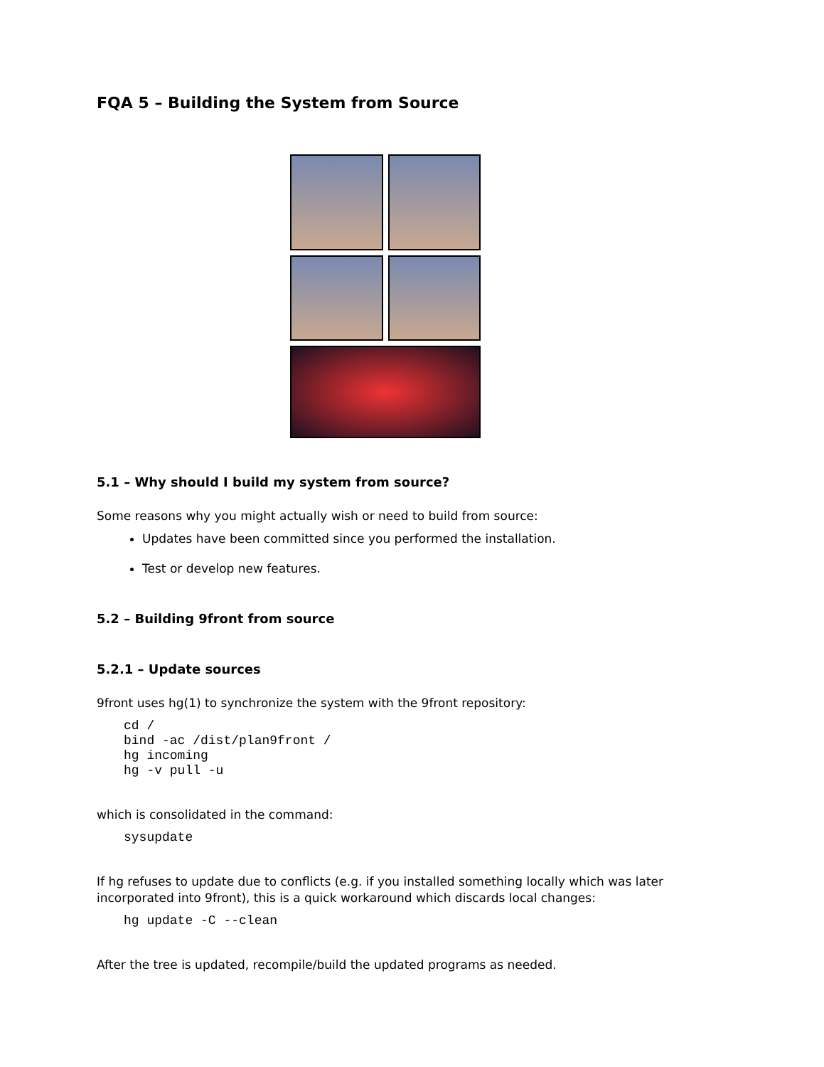FQA 5 – Building the System from Source
5.1 – Why should I build my system from source?
Some reasons why you might actually wish or need to build from source:
Updates have been committed since you performed the installation.
Test or develop new features.
5.2 – Building 9front from source
5.2.1 – Update sources
9front uses hg(1) to synchronize the system with the 9front repository:
cd /
bind -ac /dist/plan9front /
hg incoming
hg -v pull -u
which is consolidated in the command:
sysupdate
If hg refuses to update due to conflicts (e.g. if you installed something locally which was later incorporated into 9front), this is a quick workaround which discards local changes:
hg update -C --clean
After the tree is updated, recompile/build the updated programs as needed.